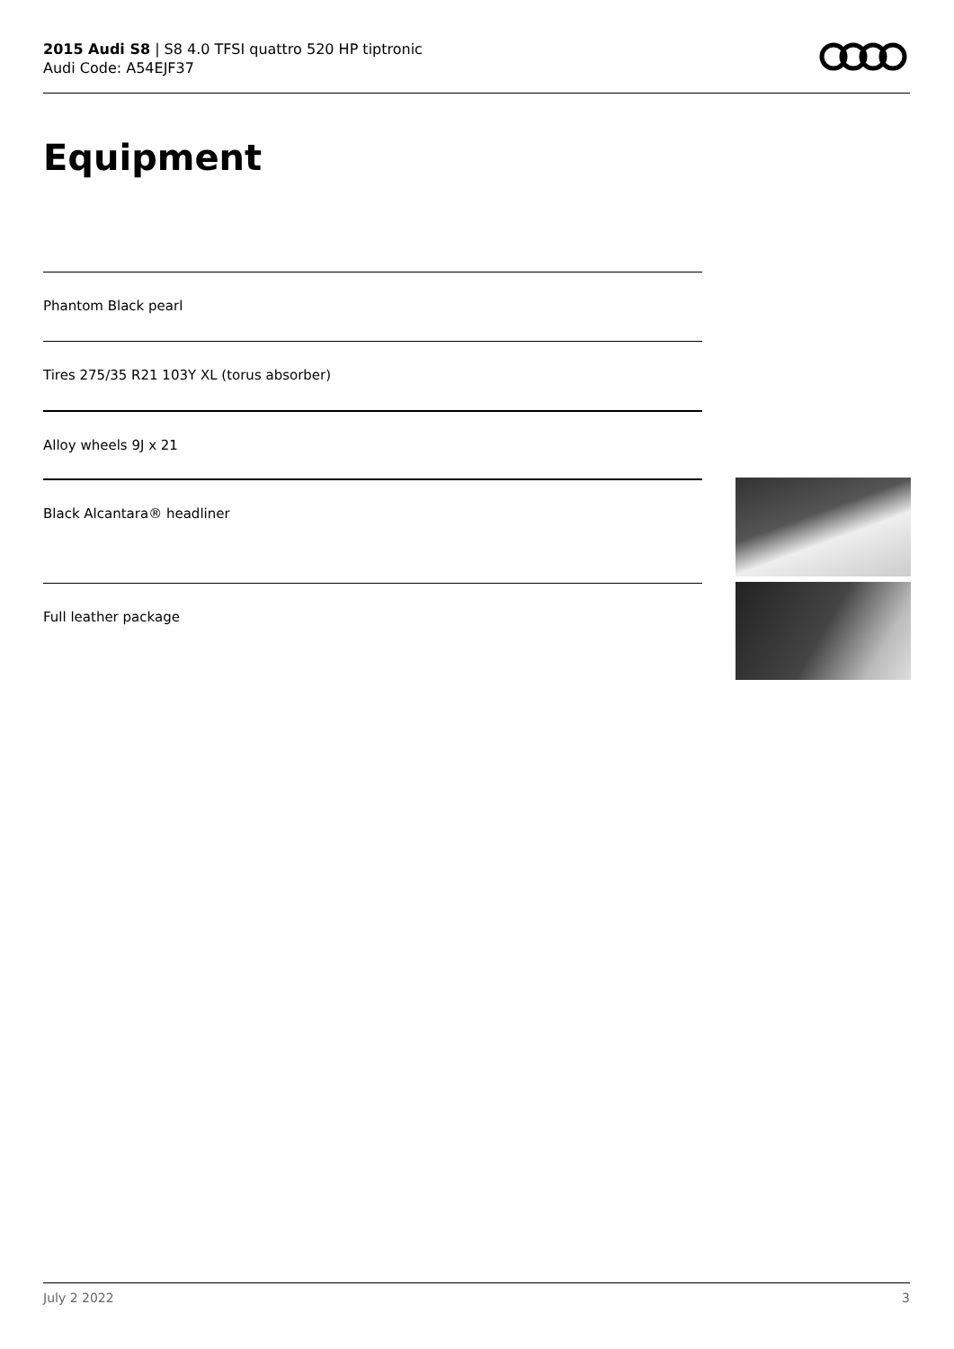2015 Audi S8 | S8 4.0 TFSI quattro 520 HP tiptronic
Audi Code: A54EJF37
Equipment
Phantom Black pearl
Tires 275/35 R21 103Y XL (torus absorber)
Alloy wheels 9J x 21
Black Alcantara® headliner
Full leather package
July 2 2022 3